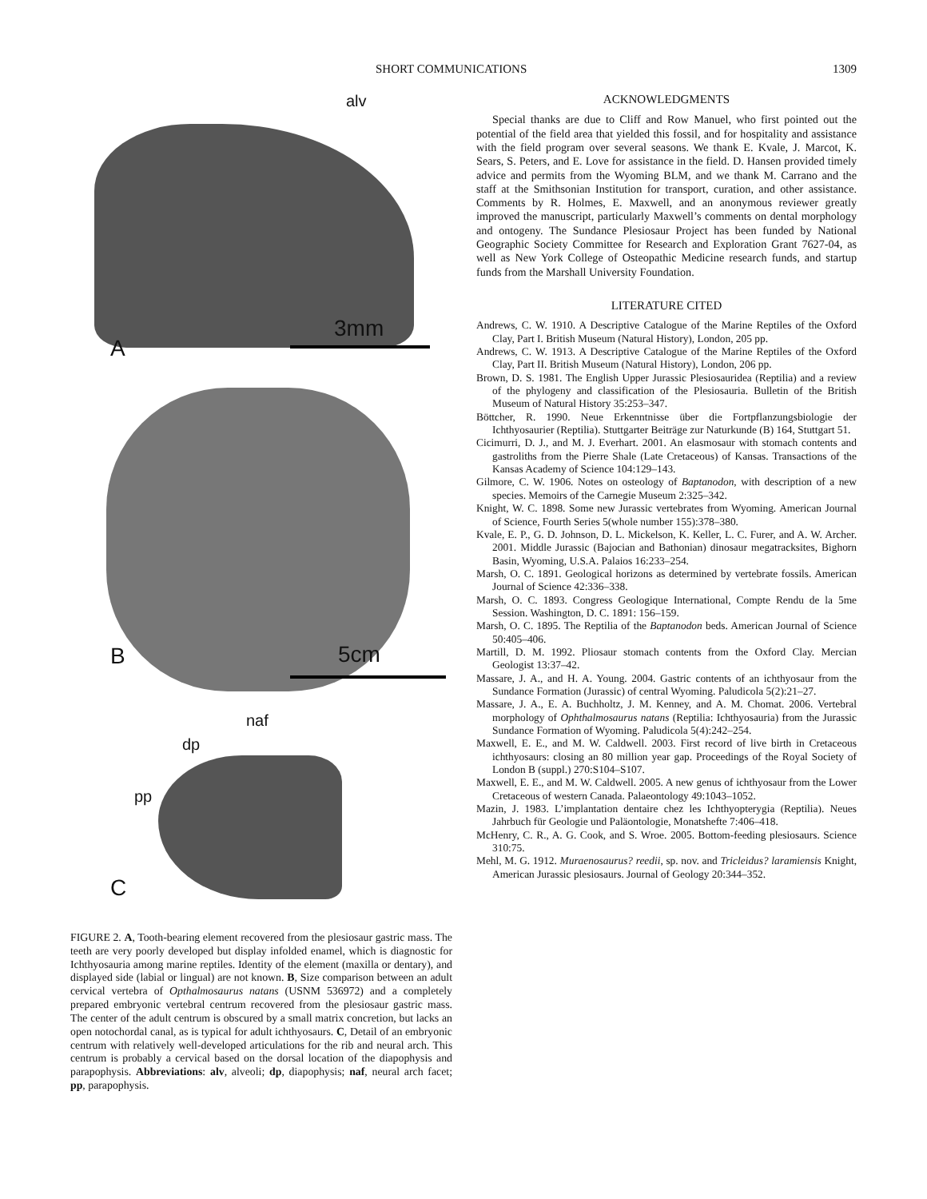SHORT COMMUNICATIONS 1309
alv
A
3mm
B 5cm
naf
dp
pp
C
FIGURE 2. A, Tooth-bearing element recovered from the plesiosaur gastric mass. The teeth are very poorly developed but display infolded enamel, which is diagnostic for Ichthyosauria among marine reptiles. Identity of the element (maxilla or dentary), and displayed side (labial or lingual) are not known. B, Size comparison between an adult cervical vertebra of Opthalmosaurus natans (USNM 536972) and a completely prepared embryonic vertebral centrum recovered from the plesiosaur gastric mass. The center of the adult centrum is obscured by a small matrix concretion, but lacks an open notochordal canal, as is typical for adult ichthyosaurs. C, Detail of an embryonic centrum with relatively well-developed articulations for the rib and neural arch. This centrum is probably a cervical based on the dorsal location of the diapophysis and parapophysis. Abbreviations: alv, alveoli; dp, diapophysis; naf, neural arch facet; pp, parapophysis.
ACKNOWLEDGMENTS
Special thanks are due to Cliff and Row Manuel, who first pointed out the potential of the field area that yielded this fossil, and for hospitality and assistance with the field program over several seasons. We thank E. Kvale, J. Marcot, K. Sears, S. Peters, and E. Love for assistance in the field. D. Hansen provided timely advice and permits from the Wyoming BLM, and we thank M. Carrano and the staff at the Smithsonian Institution for transport, curation, and other assistance. Comments by R. Holmes, E. Maxwell, and an anonymous reviewer greatly improved the manuscript, particularly Maxwell’s comments on dental morphology and ontogeny. The Sundance Plesiosaur Project has been funded by National Geographic Society Committee for Research and Exploration Grant 7627-04, as well as New York College of Osteopathic Medicine research funds, and startup funds from the Marshall University Foundation.
LITERATURE CITED
Andrews, C. W. 1910. A Descriptive Catalogue of the Marine Reptiles of the Oxford Clay, Part I. British Museum (Natural History), London, 205 pp.
Andrews, C. W. 1913. A Descriptive Catalogue of the Marine Reptiles of the Oxford Clay, Part II. British Museum (Natural History), London, 206 pp.
Brown, D. S. 1981. The English Upper Jurassic Plesiosauridea (Reptilia) and a review of the phylogeny and classification of the Plesiosauria. Bulletin of the British Museum of Natural History 35:253–347.
Böttcher, R. 1990. Neue Erkenntnisse über die Fortpflanzungsbiologie der Ichthyosaurier (Reptilia). Stuttgarter Beiträge zur Naturkunde (B) 164, Stuttgart 51.
Cicimurri, D. J., and M. J. Everhart. 2001. An elasmosaur with stomach contents and gastroliths from the Pierre Shale (Late Cretaceous) of Kansas. Transactions of the Kansas Academy of Science 104:129–143.
Gilmore, C. W. 1906. Notes on osteology of Baptanodon, with description of a new species. Memoirs of the Carnegie Museum 2:325–342.
Knight, W. C. 1898. Some new Jurassic vertebrates from Wyoming. American Journal of Science, Fourth Series 5(whole number 155):378–380.
Kvale, E. P., G. D. Johnson, D. L. Mickelson, K. Keller, L. C. Furer, and A. W. Archer. 2001. Middle Jurassic (Bajocian and Bathonian) dinosaur megatracksites, Bighorn Basin, Wyoming, U.S.A. Palaios 16:233–254.
Marsh, O. C. 1891. Geological horizons as determined by vertebrate fossils. American Journal of Science 42:336–338.
Marsh, O. C. 1893. Congress Geologique International, Compte Rendu de la 5me Session. Washington, D. C. 1891: 156–159.
Marsh, O. C. 1895. The Reptilia of the Baptanodon beds. American Journal of Science 50:405–406.
Martill, D. M. 1992. Pliosaur stomach contents from the Oxford Clay. Mercian Geologist 13:37–42.
Massare, J. A., and H. A. Young. 2004. Gastric contents of an ichthyosaur from the Sundance Formation (Jurassic) of central Wyoming. Paludicola 5(2):21–27.
Massare, J. A., E. A. Buchholtz, J. M. Kenney, and A. M. Chomat. 2006. Vertebral morphology of Ophthalmosaurus natans (Reptilia: Ichthyosauria) from the Jurassic Sundance Formation of Wyoming. Paludicola 5(4):242–254.
Maxwell, E. E., and M. W. Caldwell. 2003. First record of live birth in Cretaceous ichthyosaurs: closing an 80 million year gap. Proceedings of the Royal Society of London B (suppl.) 270:S104–S107.
Maxwell, E. E., and M. W. Caldwell. 2005. A new genus of ichthyosaur from the Lower Cretaceous of western Canada. Palaeontology 49:1043–1052.
Mazin, J. 1983. L’implantation dentaire chez les Ichthyopterygia (Reptilia). Neues Jahrbuch für Geologie und Paläontologie, Monatshefte 7:406–418.
McHenry, C. R., A. G. Cook, and S. Wroe. 2005. Bottom-feeding plesiosaurs. Science 310:75.
Mehl, M. G. 1912. Muraenosaurus? reedii, sp. nov. and Tricleidus? laramiensis Knight, American Jurassic plesiosaurs. Journal of Geology 20:344–352.